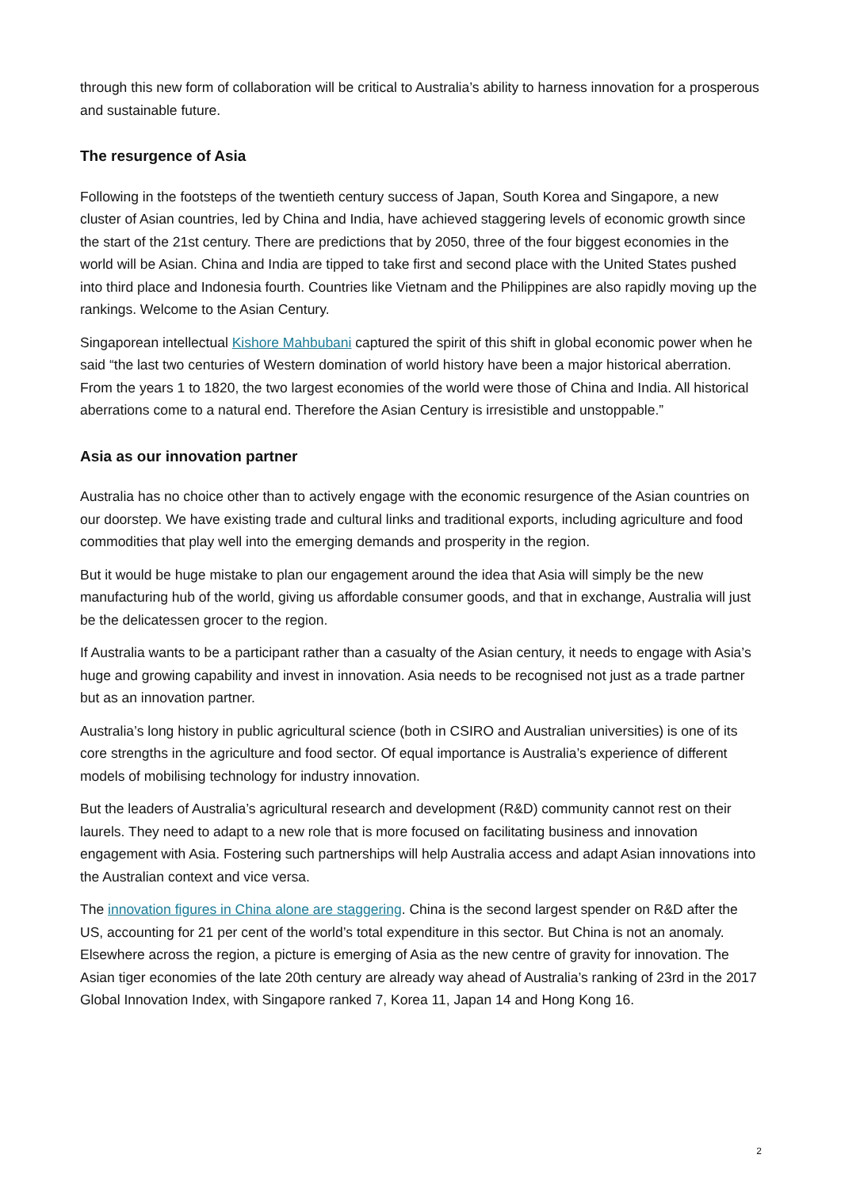through this new form of collaboration will be critical to Australia’s ability to harness innovation for a prosperous and sustainable future.
The resurgence of Asia
Following in the footsteps of the twentieth century success of Japan, South Korea and Singapore, a new cluster of Asian countries, led by China and India, have achieved staggering levels of economic growth since the start of the 21st century. There are predictions that by 2050, three of the four biggest economies in the world will be Asian. China and India are tipped to take first and second place with the United States pushed into third place and Indonesia fourth. Countries like Vietnam and the Philippines are also rapidly moving up the rankings. Welcome to the Asian Century.
Singaporean intellectual Kishore Mahbubani captured the spirit of this shift in global economic power when he said “the last two centuries of Western domination of world history have been a major historical aberration. From the years 1 to 1820, the two largest economies of the world were those of China and India. All historical aberrations come to a natural end. Therefore the Asian Century is irresistible and unstoppable.”
Asia as our innovation partner
Australia has no choice other than to actively engage with the economic resurgence of the Asian countries on our doorstep. We have existing trade and cultural links and traditional exports, including agriculture and food commodities that play well into the emerging demands and prosperity in the region.
But it would be huge mistake to plan our engagement around the idea that Asia will simply be the new manufacturing hub of the world, giving us affordable consumer goods, and that in exchange, Australia will just be the delicatessen grocer to the region.
If Australia wants to be a participant rather than a casualty of the Asian century, it needs to engage with Asia’s huge and growing capability and invest in innovation. Asia needs to be recognised not just as a trade partner but as an innovation partner.
Australia’s long history in public agricultural science (both in CSIRO and Australian universities) is one of its core strengths in the agriculture and food sector. Of equal importance is Australia’s experience of different models of mobilising technology for industry innovation.
But the leaders of Australia’s agricultural research and development (R&D) community cannot rest on their laurels. They need to adapt to a new role that is more focused on facilitating business and innovation engagement with Asia. Fostering such partnerships will help Australia access and adapt Asian innovations into the Australian context and vice versa.
The innovation figures in China alone are staggering. China is the second largest spender on R&D after the US, accounting for 21 per cent of the world’s total expenditure in this sector. But China is not an anomaly. Elsewhere across the region, a picture is emerging of Asia as the new centre of gravity for innovation. The Asian tiger economies of the late 20th century are already way ahead of Australia’s ranking of 23rd in the 2017 Global Innovation Index, with Singapore ranked 7, Korea 11, Japan 14 and Hong Kong 16.
2